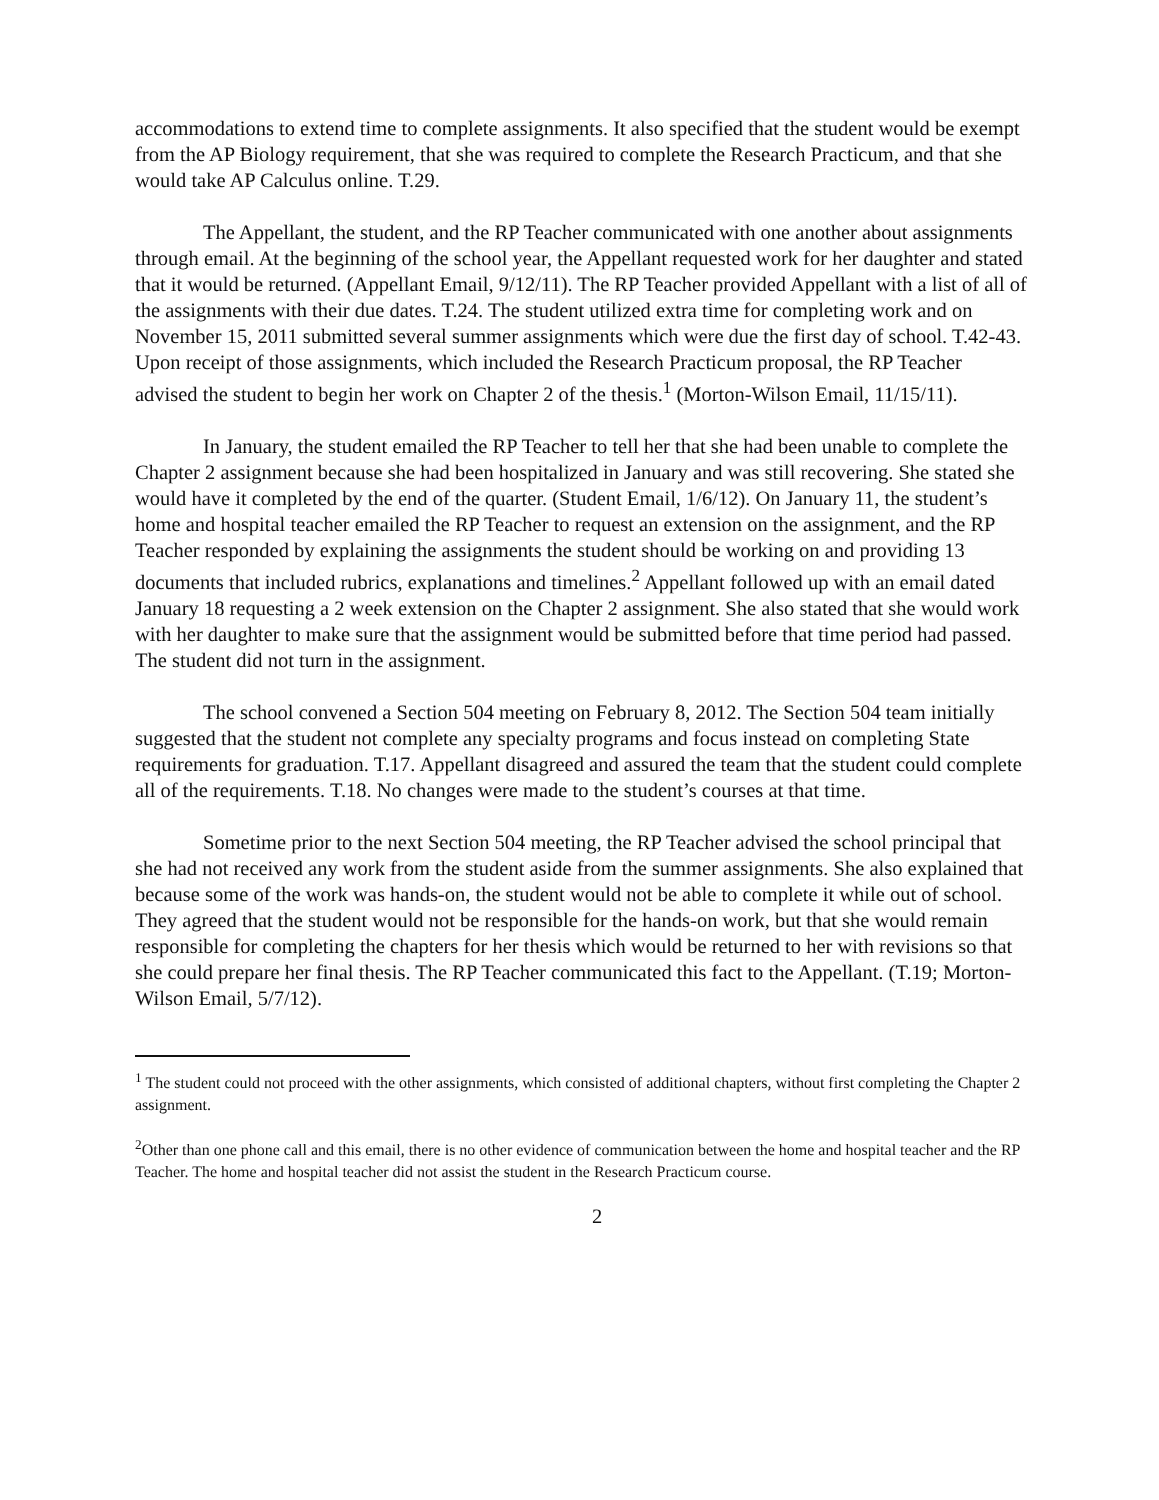accommodations to extend time to complete assignments. It also specified that the student would be exempt from the AP Biology requirement, that she was required to complete the Research Practicum, and that she would take AP Calculus online. T.29.
The Appellant, the student, and the RP Teacher communicated with one another about assignments through email. At the beginning of the school year, the Appellant requested work for her daughter and stated that it would be returned. (Appellant Email, 9/12/11). The RP Teacher provided Appellant with a list of all of the assignments with their due dates. T.24. The student utilized extra time for completing work and on November 15, 2011 submitted several summer assignments which were due the first day of school. T.42-43. Upon receipt of those assignments, which included the Research Practicum proposal, the RP Teacher advised the student to begin her work on Chapter 2 of the thesis.<sup>1</sup> (Morton-Wilson Email, 11/15/11).
In January, the student emailed the RP Teacher to tell her that she had been unable to complete the Chapter 2 assignment because she had been hospitalized in January and was still recovering. She stated she would have it completed by the end of the quarter. (Student Email, 1/6/12). On January 11, the student’s home and hospital teacher emailed the RP Teacher to request an extension on the assignment, and the RP Teacher responded by explaining the assignments the student should be working on and providing 13 documents that included rubrics, explanations and timelines.<sup>2</sup> Appellant followed up with an email dated January 18 requesting a 2 week extension on the Chapter 2 assignment. She also stated that she would work with her daughter to make sure that the assignment would be submitted before that time period had passed. The student did not turn in the assignment.
The school convened a Section 504 meeting on February 8, 2012. The Section 504 team initially suggested that the student not complete any specialty programs and focus instead on completing State requirements for graduation. T.17. Appellant disagreed and assured the team that the student could complete all of the requirements. T.18. No changes were made to the student’s courses at that time.
Sometime prior to the next Section 504 meeting, the RP Teacher advised the school principal that she had not received any work from the student aside from the summer assignments. She also explained that because some of the work was hands-on, the student would not be able to complete it while out of school. They agreed that the student would not be responsible for the hands-on work, but that she would remain responsible for completing the chapters for her thesis which would be returned to her with revisions so that she could prepare her final thesis. The RP Teacher communicated this fact to the Appellant. (T.19; Morton-Wilson Email, 5/7/12).
<sup>1</sup> The student could not proceed with the other assignments, which consisted of additional chapters, without first completing the Chapter 2 assignment.
<sup>2</sup> Other than one phone call and this email, there is no other evidence of communication between the home and hospital teacher and the RP Teacher. The home and hospital teacher did not assist the student in the Research Practicum course.
2